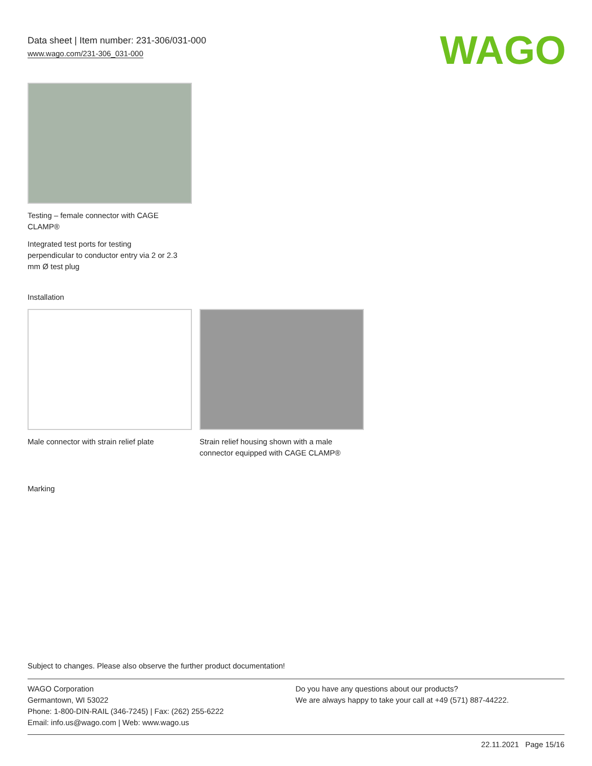Data sheet | Item number: 231-306/031-000
www.wago.com/231-306_031-000
WAGO
Testing – female connector with CAGE
CLAMP®
Integrated test ports for testing
perpendicular to conductor entry via 2 or 2.3
mm Ø test plug
Installation
Male connector with strain relief plate
Strain relief housing shown with a male
connector equipped with CAGE CLAMP®
Marking
Subject to changes. Please also observe the further product documentation!
WAGO Corporation
Germantown, WI 53022
Phone: 1-800-DIN-RAIL (346-7245) | Fax: (262) 255-6222
Email: info.us@wago.com | Web: www.wago.us
Do you have any questions about our products?
We are always happy to take your call at +49 (571) 887-44222.
22.11.2021 Page 15/16